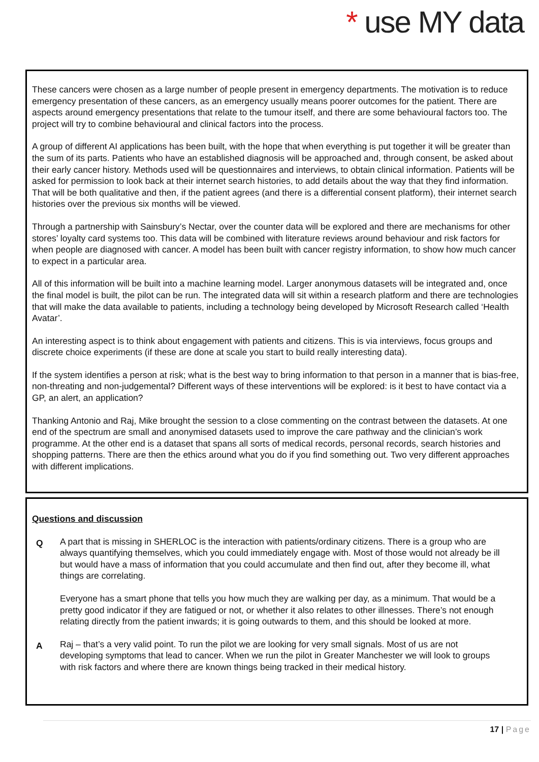* use MY data
These cancers were chosen as a large number of people present in emergency departments. The motivation is to reduce emergency presentation of these cancers, as an emergency usually means poorer outcomes for the patient. There are aspects around emergency presentations that relate to the tumour itself, and there are some behavioural factors too. The project will try to combine behavioural and clinical factors into the process.
A group of different AI applications has been built, with the hope that when everything is put together it will be greater than the sum of its parts. Patients who have an established diagnosis will be approached and, through consent, be asked about their early cancer history. Methods used will be questionnaires and interviews, to obtain clinical information. Patients will be asked for permission to look back at their internet search histories, to add details about the way that they find information. That will be both qualitative and then, if the patient agrees (and there is a differential consent platform), their internet search histories over the previous six months will be viewed.
Through a partnership with Sainsbury’s Nectar, over the counter data will be explored and there are mechanisms for other stores’ loyalty card systems too. This data will be combined with literature reviews around behaviour and risk factors for when people are diagnosed with cancer. A model has been built with cancer registry information, to show how much cancer to expect in a particular area.
All of this information will be built into a machine learning model. Larger anonymous datasets will be integrated and, once the final model is built, the pilot can be run. The integrated data will sit within a research platform and there are technologies that will make the data available to patients, including a technology being developed by Microsoft Research called ‘Health Avatar’.
An interesting aspect is to think about engagement with patients and citizens. This is via interviews, focus groups and discrete choice experiments (if these are done at scale you start to build really interesting data).
If the system identifies a person at risk; what is the best way to bring information to that person in a manner that is bias-free, non-threating and non-judgemental? Different ways of these interventions will be explored: is it best to have contact via a GP, an alert, an application?
Thanking Antonio and Raj, Mike brought the session to a close commenting on the contrast between the datasets. At one end of the spectrum are small and anonymised datasets used to improve the care pathway and the clinician’s work programme. At the other end is a dataset that spans all sorts of medical records, personal records, search histories and shopping patterns. There are then the ethics around what you do if you find something out. Two very different approaches with different implications.
Questions and discussion
Q
A part that is missing in SHERLOC is the interaction with patients/ordinary citizens. There is a group who are always quantifying themselves, which you could immediately engage with. Most of those would not already be ill but would have a mass of information that you could accumulate and then find out, after they become ill, what things are correlating.
Everyone has a smart phone that tells you how much they are walking per day, as a minimum. That would be a pretty good indicator if they are fatigued or not, or whether it also relates to other illnesses. There’s not enough relating directly from the patient inwards; it is going outwards to them, and this should be looked at more.
A
Raj – that’s a very valid point. To run the pilot we are looking for very small signals. Most of us are not developing symptoms that lead to cancer. When we run the pilot in Greater Manchester we will look to groups with risk factors and where there are known things being tracked in their medical history.
17 | Page